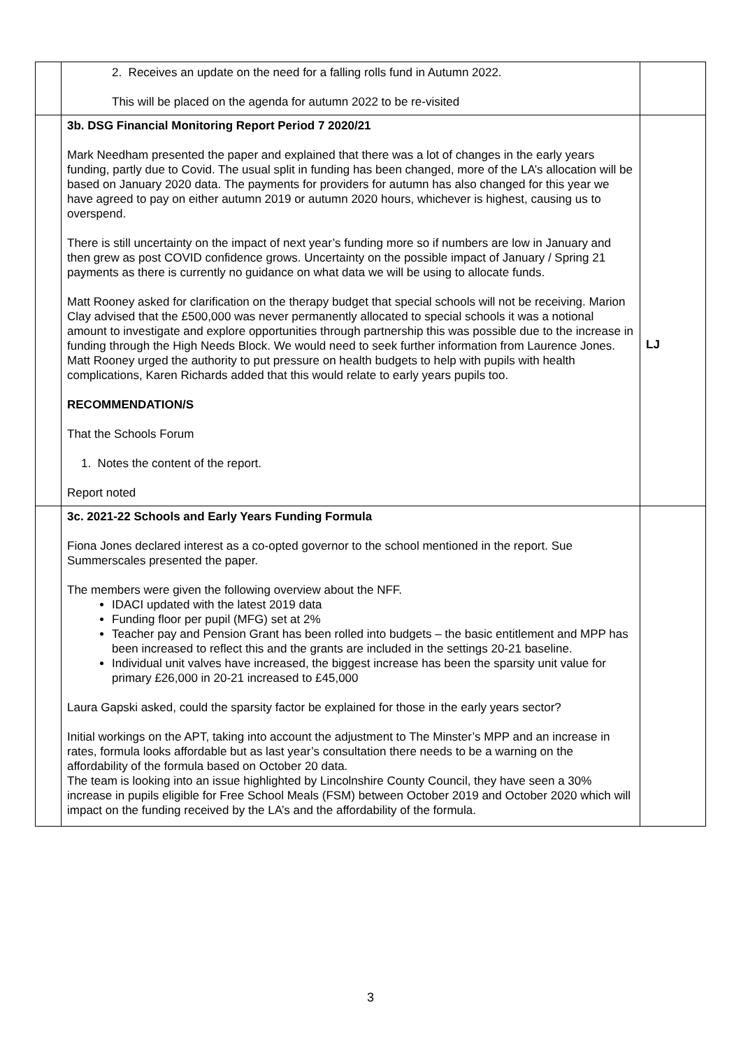| | 2. Receives an update on the need for a falling rolls fund in Autumn 2022. This will be placed on the agenda for autumn 2022 to be re-visited | |
| | 3b. DSG Financial Monitoring Report Period 7 2020/21 Mark Needham presented the paper and explained that there was a lot of changes in the early years funding, partly due to Covid. The usual split in funding has been changed, more of the LA’s allocation will be based on January 2020 data. The payments for providers for autumn has also changed for this year we have agreed to pay on either autumn 2019 or autumn 2020 hours, whichever is highest, causing us to overspend. There is still uncertainty on the impact of next year’s funding more so if numbers are low in January and then grew as post COVID confidence grows. Uncertainty on the possible impact of January / Spring 21 payments as there is currently no guidance on what data we will be using to allocate funds. Matt Rooney asked for clarification on the therapy budget that special schools will not be receiving. Marion Clay advised that the £500,000 was never permanently allocated to special schools it was a notional amount to investigate and explore opportunities through partnership this was possible due to the increase in funding through the High Needs Block. We would need to seek further information from Laurence Jones. Matt Rooney urged the authority to put pressure on health budgets to help with pupils with health complications, Karen Richards added that this would relate to early years pupils too. RECOMMENDATION/S That the Schools Forum 1. Notes the content of the report. Report noted | LJ |
| | 3c. 2021-22 Schools and Early Years Funding Formula Fiona Jones declared interest as a co-opted governor to the school mentioned in the report. Sue Summerscales presented the paper. The members were given the following overview about the NFF. IDACI updated with the latest 2019 data Funding floor per pupil (MFG) set at 2% Teacher pay and Pension Grant has been rolled into budgets – the basic entitlement and MPP has been increased to reflect this and the grants are included in the settings 20-21 baseline. Individual unit valves have increased, the biggest increase has been the sparsity unit value for primary £26,000 in 20-21 increased to £45,000 Laura Gapski asked, could the sparsity factor be explained for those in the early years sector? Initial workings on the APT, taking into account the adjustment to The Minster’s MPP and an increase in rates, formula looks affordable but as last year’s consultation there needs to be a warning on the affordability of the formula based on October 20 data. The team is looking into an issue highlighted by Lincolnshire County Council, they have seen a 30% increase in pupils eligible for Free School Meals (FSM) between October 2019 and October 2020 which will impact on the funding received by the LA’s and the affordability of the formula. | |
3